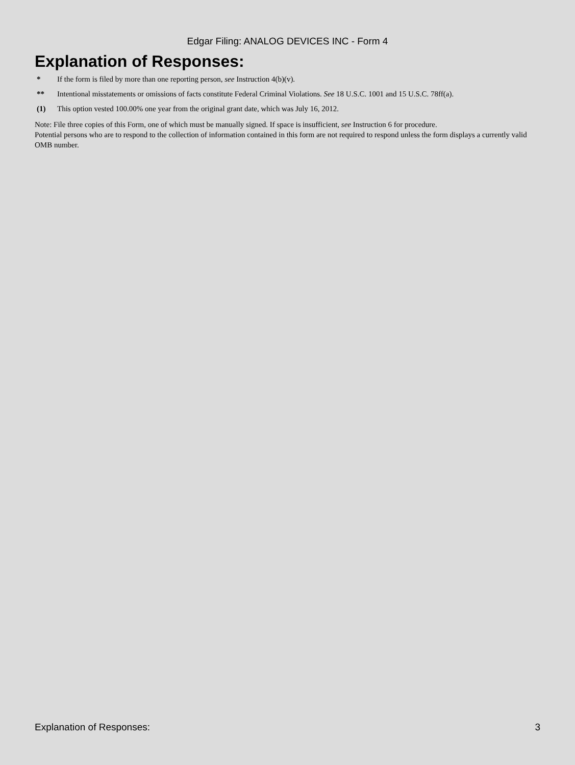Edgar Filing: ANALOG DEVICES INC - Form 4
Explanation of Responses:
* If the form is filed by more than one reporting person, see Instruction 4(b)(v).
** Intentional misstatements or omissions of facts constitute Federal Criminal Violations. See 18 U.S.C. 1001 and 15 U.S.C. 78ff(a).
(1) This option vested 100.00% one year from the original grant date, which was July 16, 2012.
Note: File three copies of this Form, one of which must be manually signed. If space is insufficient, see Instruction 6 for procedure.
Potential persons who are to respond to the collection of information contained in this form are not required to respond unless the form displays a currently valid OMB number.
Explanation of Responses: 3